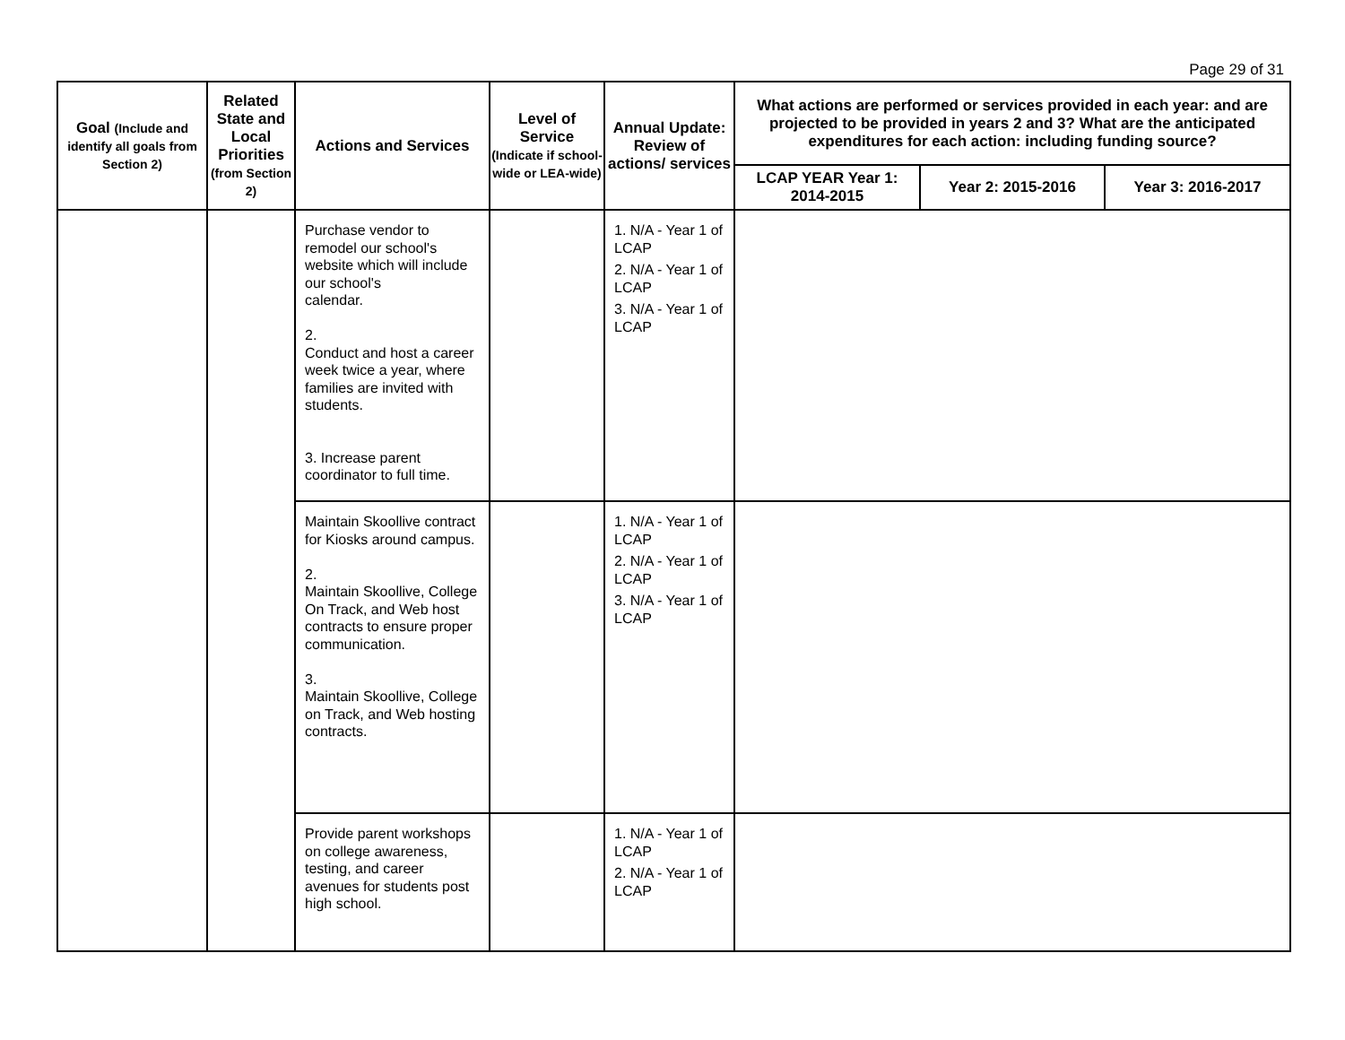Page 29 of 31
| Goal (Include and identify all goals from Section 2) | Related State and Local Priorities (from Section 2) | Actions and Services | Level of Service (Indicate if school-wide or LEA-wide) | Annual Update: Review of actions/ services | What actions are performed or services provided in each year: and are projected to be provided in years 2 and 3? What are the anticipated expenditures for each action: including funding source? | | |
| --- | --- | --- | --- | --- | --- | --- | --- |
| | | | | | LCAP YEAR Year 1: 2014-2015 | Year 2: 2015-2016 | Year 3: 2016-2017 |
| | | Purchase vendor to remodel our school's website which will include our school's calendar. 2. Conduct and host a career week twice a year, where families are invited with students. 3. Increase parent coordinator to full time. | | 1. N/A - Year 1 of LCAP 2. N/A - Year 1 of LCAP 3. N/A - Year 1 of LCAP | | | |
| | | Maintain Skoollive contract for Kiosks around campus. 2. Maintain Skoollive, College On Track, and Web host contracts to ensure proper communication. 3. Maintain Skoollive, College on Track, and Web hosting contracts. | | 1. N/A - Year 1 of LCAP 2. N/A - Year 1 of LCAP 3. N/A - Year 1 of LCAP | | | |
| | | Provide parent workshops on college awareness, testing, and career avenues for students post high school. | | 1. N/A - Year 1 of LCAP 2. N/A - Year 1 of LCAP | | | |